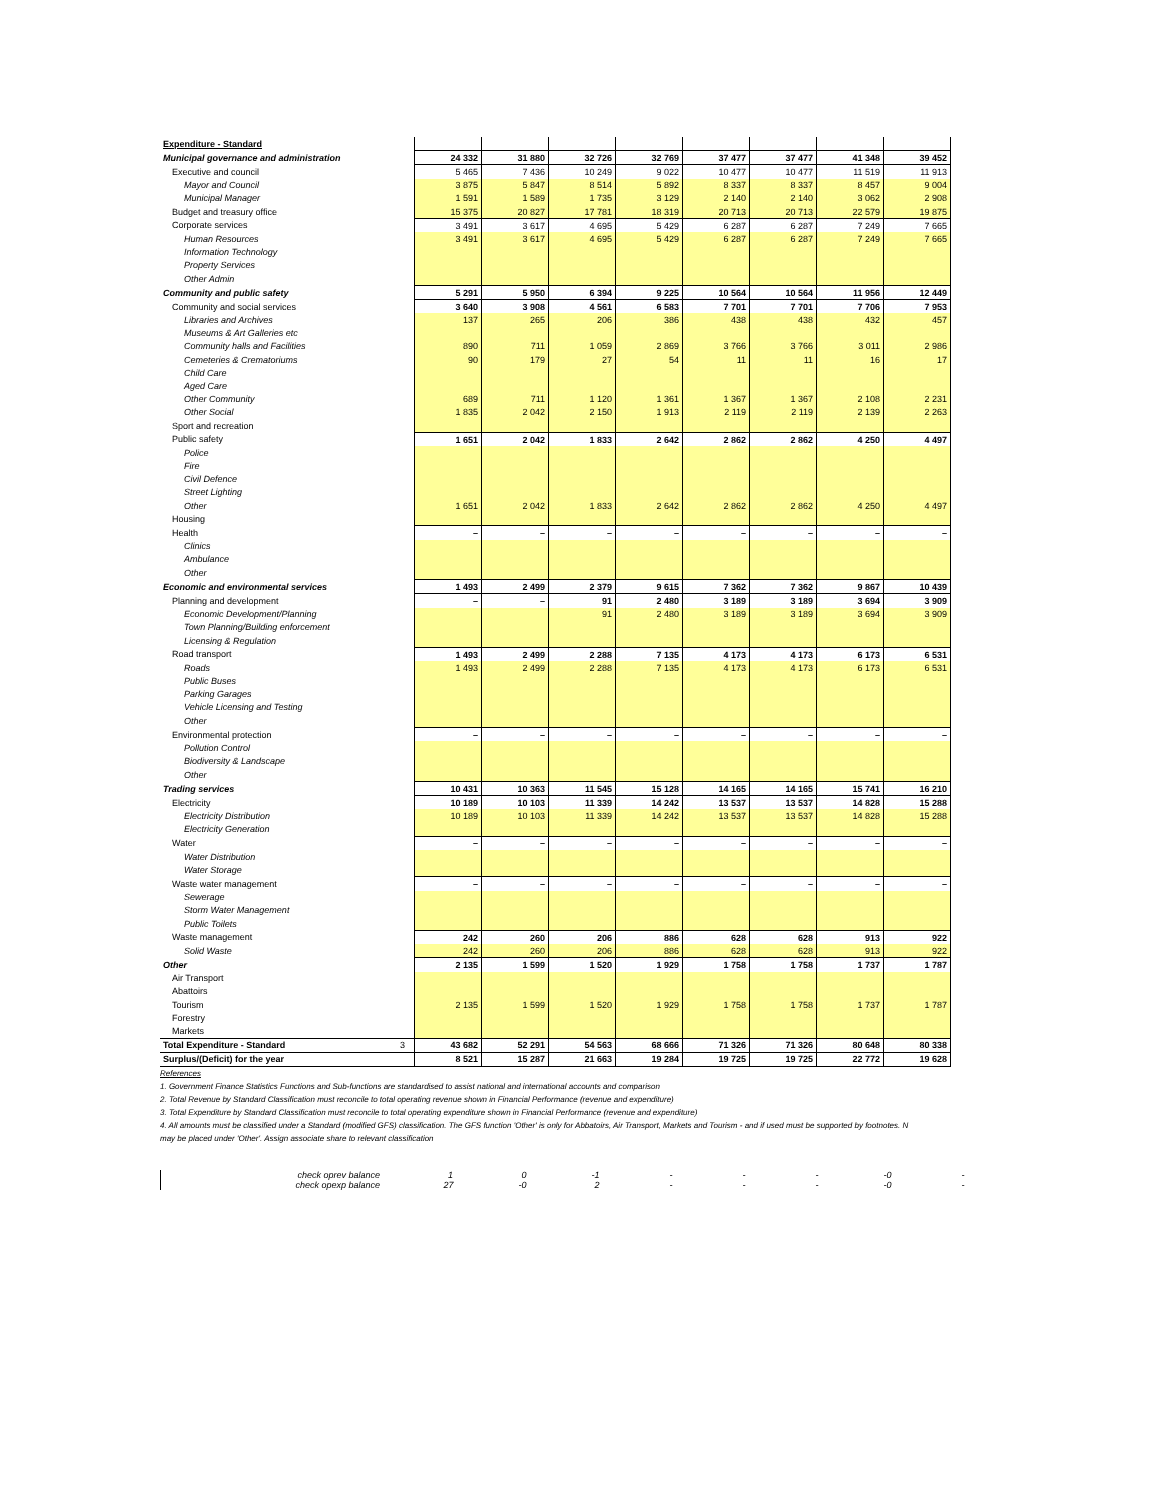| Expenditure - Standard | | | | | | | | | |
| Municipal governance and administration | | 24 332 | 31 880 | 32 726 | 32 769 | 37 477 | 37 477 | 41 348 | 39 452 |
| Executive and council | | 5 465 | 7 436 | 10 249 | 9 022 | 10 477 | 10 477 | 11 519 | 11 913 |
| Mayor and Council | | 3 875 | 5 847 | 8 514 | 5 892 | 8 337 | 8 337 | 8 457 | 9 004 |
| Municipal Manager | | 1 591 | 1 589 | 1 735 | 3 129 | 2 140 | 2 140 | 3 062 | 2 908 |
| Budget and treasury office | | 15 375 | 20 827 | 17 781 | 18 319 | 20 713 | 20 713 | 22 579 | 19 875 |
| Corporate services | | 3 491 | 3 617 | 4 695 | 5 429 | 6 287 | 6 287 | 7 249 | 7 665 |
| Human Resources | | 3 491 | 3 617 | 4 695 | 5 429 | 6 287 | 6 287 | 7 249 | 7 665 |
| Information Technology | | | | | | | | | |
| Property Services | | | | | | | | | |
| Other Admin | | | | | | | | | |
| Community and public safety | | 5 291 | 5 950 | 6 394 | 9 225 | 10 564 | 10 564 | 11 956 | 12 449 |
| Community and social services | | 3 640 | 3 908 | 4 561 | 6 583 | 7 701 | 7 701 | 7 706 | 7 953 |
| Libraries and Archives | | 137 | 265 | 206 | 386 | 438 | 438 | 432 | 457 |
| Museums & Art Galleries etc | | | | | | | | | |
| Community halls and Facilities | | 890 | 711 | 1 059 | 2 869 | 3 766 | 3 766 | 3 011 | 2 986 |
| Cemeteries & Crematoriums | | 90 | 179 | 27 | 54 | 11 | 11 | 16 | 17 |
| Child Care | | | | | | | | | |
| Aged Care | | | | | | | | | |
| Other Community | | 689 | 711 | 1 120 | 1 361 | 1 367 | 1 367 | 2 108 | 2 231 |
| Other Social | | 1 835 | 2 042 | 2 150 | 1 913 | 2 119 | 2 119 | 2 139 | 2 263 |
| Sport and recreation | | | | | | | | | |
| Public safety | | 1 651 | 2 042 | 1 833 | 2 642 | 2 862 | 2 862 | 4 250 | 4 497 |
| Police | | | | | | | | | |
| Fire | | | | | | | | | |
| Civil Defence | | | | | | | | | |
| Street Lighting | | | | | | | | | |
| Other | | 1 651 | 2 042 | 1 833 | 2 642 | 2 862 | 2 862 | 4 250 | 4 497 |
| Housing | | | | | | | | | |
| Health | | – | – | – | – | – | – | – | – |
| Clinics | | | | | | | | | |
| Ambulance | | | | | | | | | |
| Other | | | | | | | | | |
| Economic and environmental services | | 1 493 | 2 499 | 2 379 | 9 615 | 7 362 | 7 362 | 9 867 | 10 439 |
| Planning and development | | – | – | 91 | 2 480 | 3 189 | 3 189 | 3 694 | 3 909 |
| Economic Development/Planning | | | | 91 | 2 480 | 3 189 | 3 189 | 3 694 | 3 909 |
| Town Planning/Building enforcement | | | | | | | | | |
| Licensing & Regulation | | | | | | | | | |
| Road transport | | 1 493 | 2 499 | 2 288 | 7 135 | 4 173 | 4 173 | 6 173 | 6 531 |
| Roads | | 1 493 | 2 499 | 2 288 | 7 135 | 4 173 | 4 173 | 6 173 | 6 531 |
| Public Buses | | | | | | | | | |
| Parking Garages | | | | | | | | | |
| Vehicle Licensing and Testing | | | | | | | | | |
| Other | | | | | | | | | |
| Environmental protection | | – | – | – | – | – | – | – | – |
| Pollution Control | | | | | | | | | |
| Biodiversity & Landscape | | | | | | | | | |
| Other | | | | | | | | | |
| Trading services | | 10 431 | 10 363 | 11 545 | 15 128 | 14 165 | 14 165 | 15 741 | 16 210 |
| Electricity | | 10 189 | 10 103 | 11 339 | 14 242 | 13 537 | 13 537 | 14 828 | 15 288 |
| Electricity Distribution | | 10 189 | 10 103 | 11 339 | 14 242 | 13 537 | 13 537 | 14 828 | 15 288 |
| Electricity Generation | | | | | | | | | |
| Water | | – | – | – | – | – | – | – | – |
| Water Distribution | | | | | | | | | |
| Water Storage | | | | | | | | | |
| Waste water management | | – | – | – | – | – | – | – | – |
| Sewerage | | | | | | | | | |
| Storm Water Management | | | | | | | | | |
| Public Toilets | | | | | | | | | |
| Waste management | | 242 | 260 | 206 | 886 | 628 | 628 | 913 | 922 |
| Solid Waste | | 242 | 260 | 206 | 886 | 628 | 628 | 913 | 922 |
| Other | | 2 135 | 1 599 | 1 520 | 1 929 | 1 758 | 1 758 | 1 737 | 1 787 |
| Air Transport | | | | | | | | | |
| Abattoirs | | | | | | | | | |
| Tourism | | 2 135 | 1 599 | 1 520 | 1 929 | 1 758 | 1 758 | 1 737 | 1 787 |
| Forestry | | | | | | | | | |
| Markets | | | | | | | | | |
| Total Expenditure - Standard | 3 | 43 682 | 52 291 | 54 563 | 68 666 | 71 326 | 71 326 | 80 648 | 80 338 |
| Surplus/(Deficit) for the year | | 8 521 | 15 287 | 21 663 | 19 284 | 19 725 | 19 725 | 22 772 | 19 628 |
References
1. Government Finance Statistics Functions and Sub-functions are standardised to assist national and international accounts and comparison
2. Total Revenue by Standard Classification must reconcile to total operating revenue shown in Financial Performance (revenue and expenditure)
3. Total Expenditure by Standard Classification must reconcile to total operating expenditure shown in Financial Performance (revenue and expenditure)
4. All amounts must be classified under a Standard (modified GFS) classification. The GFS function 'Other' is only for Abbatoirs, Air Transport, Markets and Tourism - and if used must be supported by footnotes. N
may be placed under 'Other'. Assign associate share to relevant classification
| check oprev balance | 1 | 0 | -1 | - | - | - | -0 | - |
| check opexp balance | 27 | -0 | 2 | - | - | - | -0 | - |